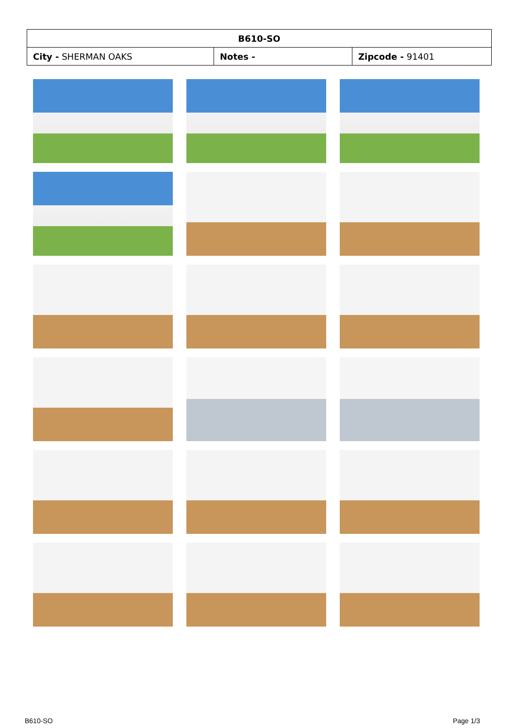| B610-SO | | |
| --- | --- | --- |
| City - SHERMAN OAKS | Notes - | Zipcode - 91401 |
B610-SO Page 1/3